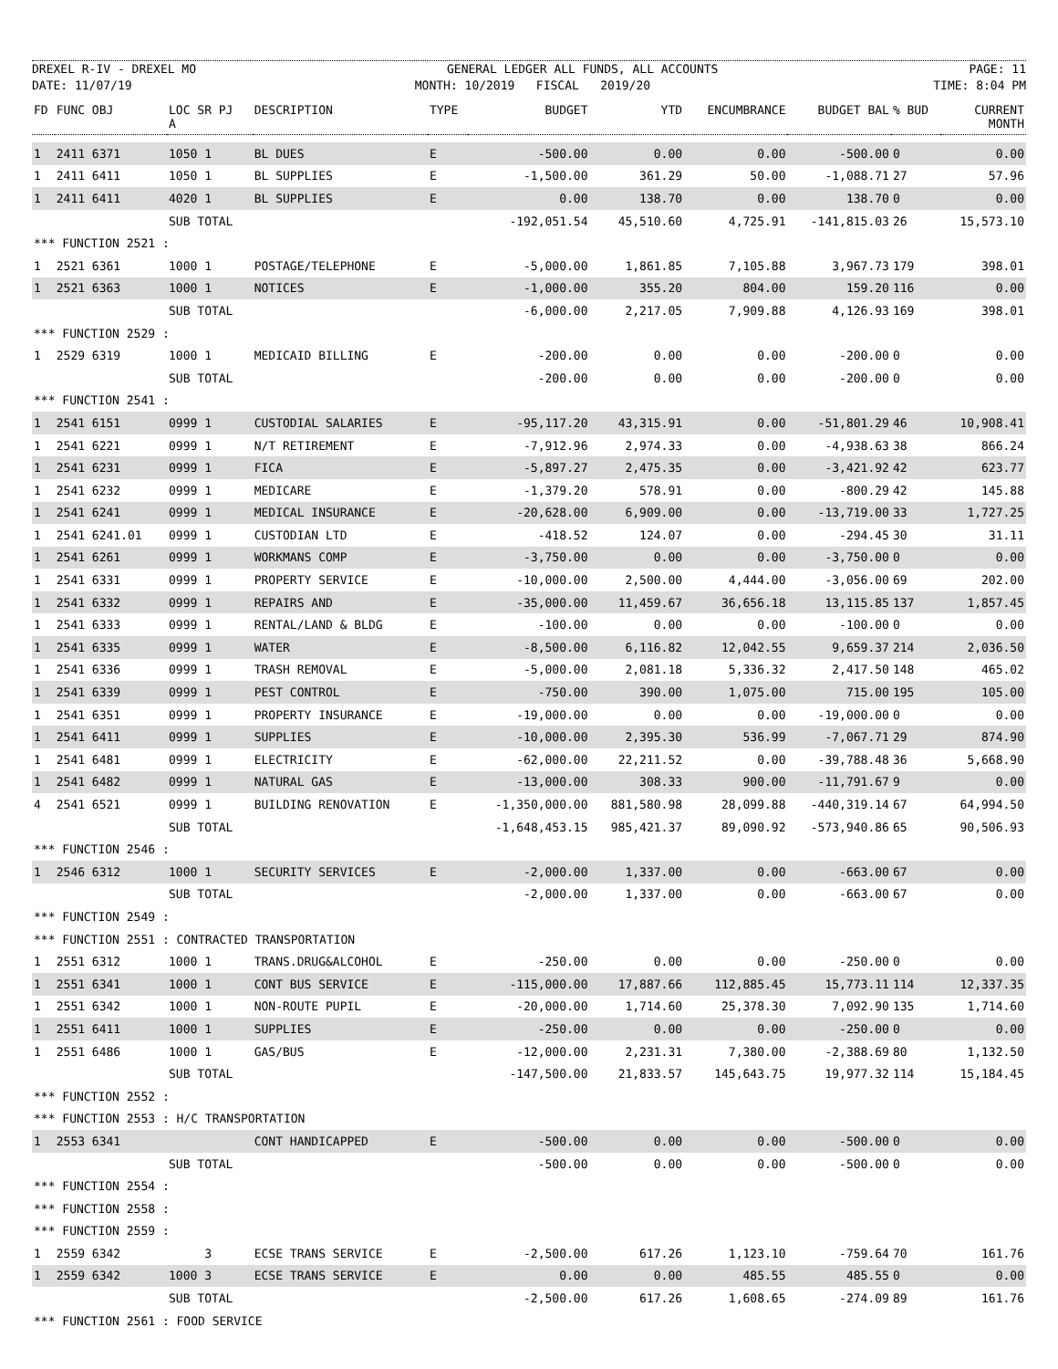DREXEL R-IV - DREXEL MO GENERAL LEDGER ALL FUNDS, ALL ACCOUNTS PAGE: 11
DATE: 11/07/19 MONTH: 10/2019 FISCAL 2019/20 TIME: 8:04 PM
| FD | FUNC OBJ | LOC SR PJ A | DESCRIPTION | TYPE | BUDGET | YTD | ENCUMBRANCE | BUDGET BAL | % BUD | CURRENT MONTH |
| --- | --- | --- | --- | --- | --- | --- | --- | --- | --- | --- |
| 1 | 2411 6371 | 1050 1 | BL DUES | E | -500.00 | 0.00 | 0.00 | -500.00 | 0 | 0.00 |
| 1 | 2411 6411 | 1050 1 | BL SUPPLIES | E | -1,500.00 | 361.29 | 50.00 | -1,088.71 | 27 | 57.96 |
| 1 | 2411 6411 | 4020 1 | BL SUPPLIES | E | 0.00 | 138.70 | 0.00 | 138.70 | 0 | 0.00 |
| | | SUB TOTAL | | | -192,051.54 | 45,510.60 | 4,725.91 | -141,815.03 | 26 | 15,573.10 |
| *** FUNCTION 2521 : | | | | | | | | | | |
| 1 | 2521 6361 | 1000 1 | POSTAGE/TELEPHONE | E | -5,000.00 | 1,861.85 | 7,105.88 | 3,967.73 | 179 | 398.01 |
| 1 | 2521 6363 | 1000 1 | NOTICES | E | -1,000.00 | 355.20 | 804.00 | 159.20 | 116 | 0.00 |
| | | SUB TOTAL | | | -6,000.00 | 2,217.05 | 7,909.88 | 4,126.93 | 169 | 398.01 |
| *** FUNCTION 2529 : | | | | | | | | | | |
| 1 | 2529 6319 | 1000 1 | MEDICAID BILLING | E | -200.00 | 0.00 | 0.00 | -200.00 | 0 | 0.00 |
| | | SUB TOTAL | | | -200.00 | 0.00 | 0.00 | -200.00 | 0 | 0.00 |
| *** FUNCTION 2541 : | | | | | | | | | | |
| 1 | 2541 6151 | 0999 1 | CUSTODIAL SALARIES | E | -95,117.20 | 43,315.91 | 0.00 | -51,801.29 | 46 | 10,908.41 |
| 1 | 2541 6221 | 0999 1 | N/T RETIREMENT | E | -7,912.96 | 2,974.33 | 0.00 | -4,938.63 | 38 | 866.24 |
| 1 | 2541 6231 | 0999 1 | FICA | E | -5,897.27 | 2,475.35 | 0.00 | -3,421.92 | 42 | 623.77 |
| 1 | 2541 6232 | 0999 1 | MEDICARE | E | -1,379.20 | 578.91 | 0.00 | -800.29 | 42 | 145.88 |
| 1 | 2541 6241 | 0999 1 | MEDICAL INSURANCE | E | -20,628.00 | 6,909.00 | 0.00 | -13,719.00 | 33 | 1,727.25 |
| 1 | 2541 6241.01 | 0999 1 | CUSTODIAN LTD | E | -418.52 | 124.07 | 0.00 | -294.45 | 30 | 31.11 |
| 1 | 2541 6261 | 0999 1 | WORKMANS COMP | E | -3,750.00 | 0.00 | 0.00 | -3,750.00 | 0 | 0.00 |
| 1 | 2541 6331 | 0999 1 | PROPERTY SERVICE | E | -10,000.00 | 2,500.00 | 4,444.00 | -3,056.00 | 69 | 202.00 |
| 1 | 2541 6332 | 0999 1 | REPAIRS AND | E | -35,000.00 | 11,459.67 | 36,656.18 | 13,115.85 | 137 | 1,857.45 |
| 1 | 2541 6333 | 0999 1 | RENTAL/LAND & BLDG | E | -100.00 | 0.00 | 0.00 | -100.00 | 0 | 0.00 |
| 1 | 2541 6335 | 0999 1 | WATER | E | -8,500.00 | 6,116.82 | 12,042.55 | 9,659.37 | 214 | 2,036.50 |
| 1 | 2541 6336 | 0999 1 | TRASH REMOVAL | E | -5,000.00 | 2,081.18 | 5,336.32 | 2,417.50 | 148 | 465.02 |
| 1 | 2541 6339 | 0999 1 | PEST CONTROL | E | -750.00 | 390.00 | 1,075.00 | 715.00 | 195 | 105.00 |
| 1 | 2541 6351 | 0999 1 | PROPERTY INSURANCE | E | -19,000.00 | 0.00 | 0.00 | -19,000.00 | 0 | 0.00 |
| 1 | 2541 6411 | 0999 1 | SUPPLIES | E | -10,000.00 | 2,395.30 | 536.99 | -7,067.71 | 29 | 874.90 |
| 1 | 2541 6481 | 0999 1 | ELECTRICITY | E | -62,000.00 | 22,211.52 | 0.00 | -39,788.48 | 36 | 5,668.90 |
| 1 | 2541 6482 | 0999 1 | NATURAL GAS | E | -13,000.00 | 308.33 | 900.00 | -11,791.67 | 9 | 0.00 |
| 4 | 2541 6521 | 0999 1 | BUILDING RENOVATION | E | -1,350,000.00 | 881,580.98 | 28,099.88 | -440,319.14 | 67 | 64,994.50 |
| | | SUB TOTAL | | | -1,648,453.15 | 985,421.37 | 89,090.92 | -573,940.86 | 65 | 90,506.93 |
| *** FUNCTION 2546 : | | | | | | | | | | |
| 1 | 2546 6312 | 1000 1 | SECURITY SERVICES | E | -2,000.00 | 1,337.00 | 0.00 | -663.00 | 67 | 0.00 |
| | | SUB TOTAL | | | -2,000.00 | 1,337.00 | 0.00 | -663.00 | 67 | 0.00 |
| *** FUNCTION 2549 : | | | | | | | | | | |
| *** FUNCTION 2551 : CONTRACTED TRANSPORTATION | | | | | | | | | | |
| 1 | 2551 6312 | 1000 1 | TRANS.DRUG&ALCOHOL | E | -250.00 | 0.00 | 0.00 | -250.00 | 0 | 0.00 |
| 1 | 2551 6341 | 1000 1 | CONT BUS SERVICE | E | -115,000.00 | 17,887.66 | 112,885.45 | 15,773.11 | 114 | 12,337.35 |
| 1 | 2551 6342 | 1000 1 | NON-ROUTE PUPIL | E | -20,000.00 | 1,714.60 | 25,378.30 | 7,092.90 | 135 | 1,714.60 |
| 1 | 2551 6411 | 1000 1 | SUPPLIES | E | -250.00 | 0.00 | 0.00 | -250.00 | 0 | 0.00 |
| 1 | 2551 6486 | 1000 1 | GAS/BUS | E | -12,000.00 | 2,231.31 | 7,380.00 | -2,388.69 | 80 | 1,132.50 |
| | | SUB TOTAL | | | -147,500.00 | 21,833.57 | 145,643.75 | 19,977.32 | 114 | 15,184.45 |
| *** FUNCTION 2552 : | | | | | | | | | | |
| *** FUNCTION 2553 : H/C TRANSPORTATION | | | | | | | | | | |
| 1 | 2553 6341 | | CONT HANDICAPPED | E | -500.00 | 0.00 | 0.00 | -500.00 | 0 | 0.00 |
| | | SUB TOTAL | | | -500.00 | 0.00 | 0.00 | -500.00 | 0 | 0.00 |
| *** FUNCTION 2554 : | | | | | | | | | | |
| *** FUNCTION 2558 : | | | | | | | | | | |
| *** FUNCTION 2559 : | | | | | | | | | | |
| 1 | 2559 6342 | 3 | ECSE TRANS SERVICE | E | -2,500.00 | 617.26 | 1,123.10 | -759.64 | 70 | 161.76 |
| 1 | 2559 6342 | 1000 3 | ECSE TRANS SERVICE | E | 0.00 | 0.00 | 485.55 | 485.55 | 0 | 0.00 |
| | | SUB TOTAL | | | -2,500.00 | 617.26 | 1,608.65 | -274.09 | 89 | 161.76 |
| *** FUNCTION 2561 : FOOD SERVICE | | | | | | | | | | |